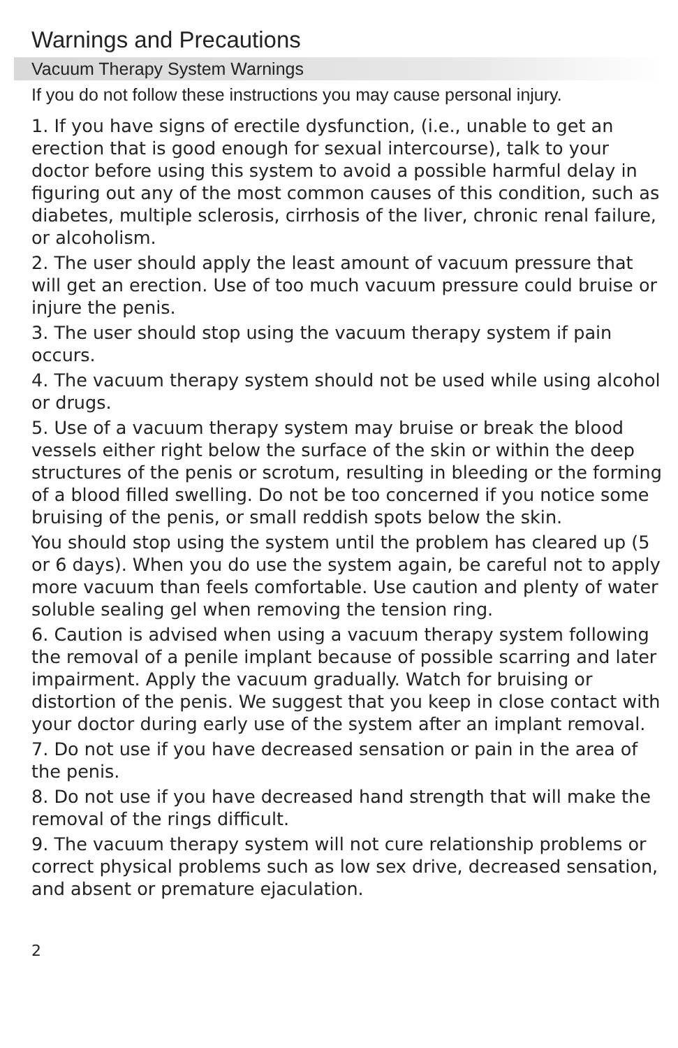Warnings and Precautions
Vacuum Therapy System Warnings
If you do not follow these instructions you may cause personal injury.
1. If you have signs of erectile dysfunction, (i.e., unable to get an erection that is good enough for sexual intercourse), talk to your doctor before using this system to avoid a possible harmful delay in figuring out any of the most common causes of this condition, such as diabetes, multiple sclerosis, cirrhosis of the liver, chronic renal failure, or alcoholism.
2. The user should apply the least amount of vacuum pressure that will get an erection. Use of too much vacuum pressure could bruise or injure the penis.
3. The user should stop using the vacuum therapy system if pain occurs.
4. The vacuum therapy system should not be used while using alcohol or drugs.
5. Use of a vacuum therapy system may bruise or break the blood vessels either right below the surface of the skin or within the deep structures of the penis or scrotum, resulting in bleeding or the forming of a blood filled swelling. Do not be too concerned if you notice some bruising of the penis, or small reddish spots below the skin.
You should stop using the system until the problem has cleared up (5 or 6 days). When you do use the system again, be careful not to apply more vacuum than feels comfortable. Use caution and plenty of water soluble sealing gel when removing the tension ring.
6. Caution is advised when using a vacuum therapy system following the removal of a penile implant because of possible scarring and later impairment. Apply the vacuum gradually. Watch for bruising or distortion of the penis. We suggest that you keep in close contact with your doctor during early use of the system after an implant removal.
7. Do not use if you have decreased sensation or pain in the area of the penis.
8. Do not use if you have decreased hand strength that will make the removal of the rings difficult.
9. The vacuum therapy system will not cure relationship problems or correct physical problems such as low sex drive, decreased sensation, and absent or premature ejaculation.
2